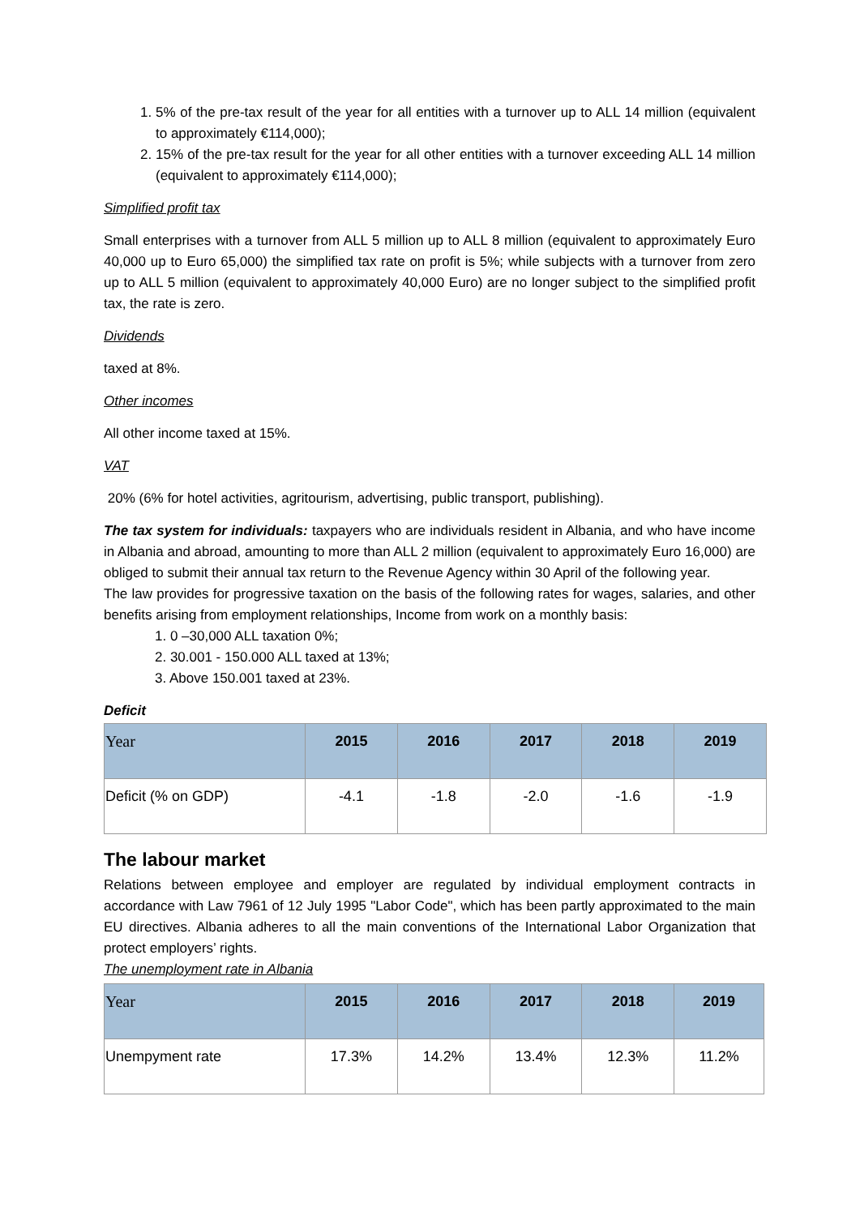1. 5% of the pre-tax result of the year for all entities with a turnover up to ALL 14 million (equivalent to approximately €114,000);
2. 15% of the pre-tax result for the year for all other entities with a turnover exceeding ALL 14 million (equivalent to approximately €114,000);
Simplified profit tax
Small enterprises with a turnover from ALL 5 million up to ALL 8 million (equivalent to approximately Euro 40,000 up to Euro 65,000) the simplified tax rate on profit is 5%; while subjects with a turnover from zero up to ALL 5 million (equivalent to approximately 40,000 Euro) are no longer subject to the simplified profit tax, the rate is zero.
Dividends
taxed at 8%.
Other incomes
All other income taxed at 15%.
VAT
20% (6% for hotel activities, agritourism, advertising, public transport, publishing).
The tax system for individuals: taxpayers who are individuals resident in Albania, and who have income in Albania and abroad, amounting to more than ALL 2 million (equivalent to approximately Euro 16,000) are obliged to submit their annual tax return to the Revenue Agency within 30 April of the following year.
The law provides for progressive taxation on the basis of the following rates for wages, salaries, and other benefits arising from employment relationships, Income from work on a monthly basis:
1. 0 –30,000 ALL taxation 0%;
2. 30.001 - 150.000 ALL taxed at 13%;
3. Above 150.001 taxed at 23%.
Deficit
| Year | 2015 | 2016 | 2017 | 2018 | 2019 |
| --- | --- | --- | --- | --- | --- |
| Deficit (% on GDP) | -4.1 | -1.8 | -2.0 | -1.6 | -1.9 |
The labour market
Relations between employee and employer are regulated by individual employment contracts in accordance with Law 7961 of 12 July 1995 "Labor Code", which has been partly approximated to the main EU directives. Albania adheres to all the main conventions of the International Labor Organization that protect employers’ rights.
The unemployment rate in Albania
| Year | 2015 | 2016 | 2017 | 2018 | 2019 |
| --- | --- | --- | --- | --- | --- |
| Unempyment rate | 17.3% | 14.2% | 13.4% | 12.3% | 11.2% |